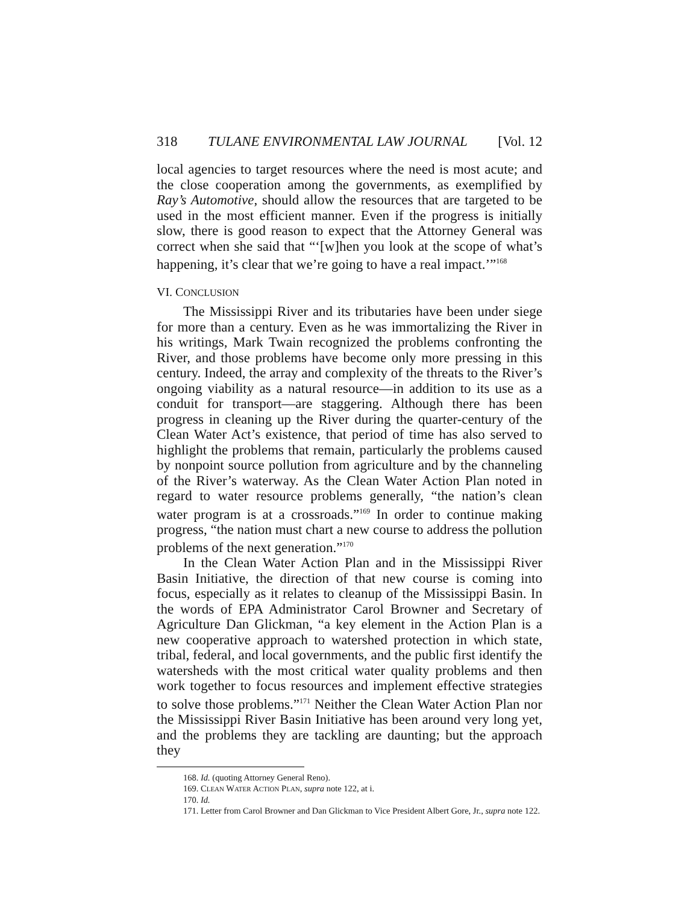318 TULANE ENVIRONMENTAL LAW JOURNAL [Vol. 12
local agencies to target resources where the need is most acute; and the close cooperation among the governments, as exemplified by Ray’s Automotive, should allow the resources that are targeted to be used in the most efficient manner. Even if the progress is initially slow, there is good reason to expect that the Attorney General was correct when she said that “‘[w]hen you look at the scope of what’s happening, it’s clear that we’re going to have a real impact.’”<sup>168</sup>
VI. CONCLUSION
The Mississippi River and its tributaries have been under siege for more than a century. Even as he was immortalizing the River in his writings, Mark Twain recognized the problems confronting the River, and those problems have become only more pressing in this century. Indeed, the array and complexity of the threats to the River’s ongoing viability as a natural resource—in addition to its use as a conduit for transport—are staggering. Although there has been progress in cleaning up the River during the quarter-century of the Clean Water Act’s existence, that period of time has also served to highlight the problems that remain, particularly the problems caused by nonpoint source pollution from agriculture and by the channeling of the River’s waterway. As the Clean Water Action Plan noted in regard to water resource problems generally, “the nation’s clean water program is at a crossroads.”<sup>169</sup> In order to continue making progress, “the nation must chart a new course to address the pollution problems of the next generation.”<sup>170</sup>
In the Clean Water Action Plan and in the Mississippi River Basin Initiative, the direction of that new course is coming into focus, especially as it relates to cleanup of the Mississippi Basin. In the words of EPA Administrator Carol Browner and Secretary of Agriculture Dan Glickman, “a key element in the Action Plan is a new cooperative approach to watershed protection in which state, tribal, federal, and local governments, and the public first identify the watersheds with the most critical water quality problems and then work together to focus resources and implement effective strategies to solve those problems.”<sup>171</sup> Neither the Clean Water Action Plan nor the Mississippi River Basin Initiative has been around very long yet, and the problems they are tackling are daunting; but the approach they
168. Id. (quoting Attorney General Reno).
169. CLEAN WATER ACTION PLAN, supra note 122, at i.
170. Id.
171. Letter from Carol Browner and Dan Glickman to Vice President Albert Gore, Jr., supra note 122.